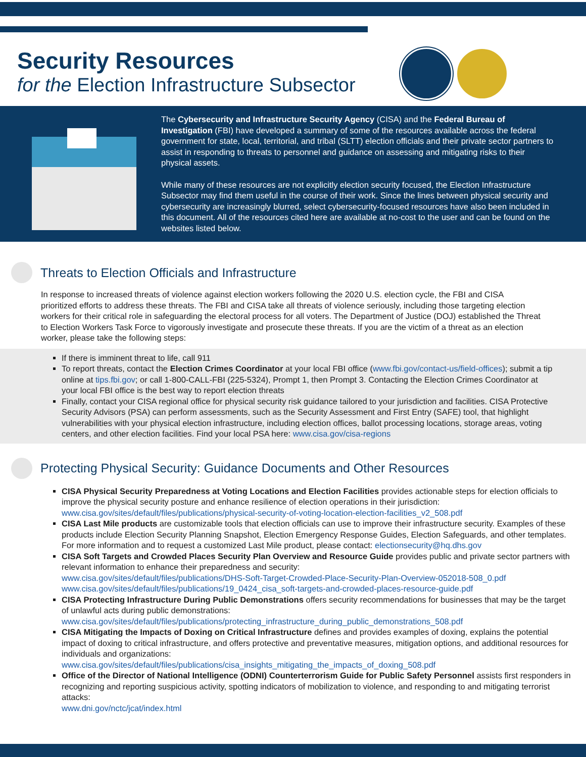Security Resources
for the Election Infrastructure Subsector
The Cybersecurity and Infrastructure Security Agency (CISA) and the Federal Bureau of Investigation (FBI) have developed a summary of some of the resources available across the federal government for state, local, territorial, and tribal (SLTT) election officials and their private sector partners to assist in responding to threats to personnel and guidance on assessing and mitigating risks to their physical assets.
While many of these resources are not explicitly election security focused, the Election Infrastructure Subsector may find them useful in the course of their work. Since the lines between physical security and cybersecurity are increasingly blurred, select cybersecurity-focused resources have also been included in this document. All of the resources cited here are available at no-cost to the user and can be found on the websites listed below.
Threats to Election Officials and Infrastructure
In response to increased threats of violence against election workers following the 2020 U.S. election cycle, the FBI and CISA prioritized efforts to address these threats. The FBI and CISA take all threats of violence seriously, including those targeting election workers for their critical role in safeguarding the electoral process for all voters. The Department of Justice (DOJ) established the Threat to Election Workers Task Force to vigorously investigate and prosecute these threats. If you are the victim of a threat as an election worker, please take the following steps:
If there is imminent threat to life, call 911
To report threats, contact the Election Crimes Coordinator at your local FBI office (www.fbi.gov/contact-us/field-offices); submit a tip online at tips.fbi.gov; or call 1-800-CALL-FBI (225-5324), Prompt 1, then Prompt 3. Contacting the Election Crimes Coordinator at your local FBI office is the best way to report election threats
Finally, contact your CISA regional office for physical security risk guidance tailored to your jurisdiction and facilities. CISA Protective Security Advisors (PSA) can perform assessments, such as the Security Assessment and First Entry (SAFE) tool, that highlight vulnerabilities with your physical election infrastructure, including election offices, ballot processing locations, storage areas, voting centers, and other election facilities. Find your local PSA here: www.cisa.gov/cisa-regions
Protecting Physical Security: Guidance Documents and Other Resources
CISA Physical Security Preparedness at Voting Locations and Election Facilities provides actionable steps for election officials to improve the physical security posture and enhance resilience of election operations in their jurisdiction: www.cisa.gov/sites/default/files/publications/physical-security-of-voting-location-election-facilities_v2_508.pdf
CISA Last Mile products are customizable tools that election officials can use to improve their infrastructure security. Examples of these products include Election Security Planning Snapshot, Election Emergency Response Guides, Election Safeguards, and other templates. For more information and to request a customized Last Mile product, please contact: electionsecurity@hq.dhs.gov
CISA Soft Targets and Crowded Places Security Plan Overview and Resource Guide provides public and private sector partners with relevant information to enhance their preparedness and security:
www.cisa.gov/sites/default/files/publications/DHS-Soft-Target-Crowded-Place-Security-Plan-Overview-052018-508_0.pdf
www.cisa.gov/sites/default/files/publications/19_0424_cisa_soft-targets-and-crowded-places-resource-guide.pdf
CISA Protecting Infrastructure During Public Demonstrations offers security recommendations for businesses that may be the target of unlawful acts during public demonstrations:
www.cisa.gov/sites/default/files/publications/protecting_infrastructure_during_public_demonstrations_508.pdf
CISA Mitigating the Impacts of Doxing on Critical Infrastructure defines and provides examples of doxing, explains the potential impact of doxing to critical infrastructure, and offers protective and preventative measures, mitigation options, and additional resources for individuals and organizations:
www.cisa.gov/sites/default/files/publications/cisa_insights_mitigating_the_impacts_of_doxing_508.pdf
Office of the Director of National Intelligence (ODNI) Counterterrorism Guide for Public Safety Personnel assists first responders in recognizing and reporting suspicious activity, spotting indicators of mobilization to violence, and responding to and mitigating terrorist attacks:
www.dni.gov/nctc/jcat/index.html